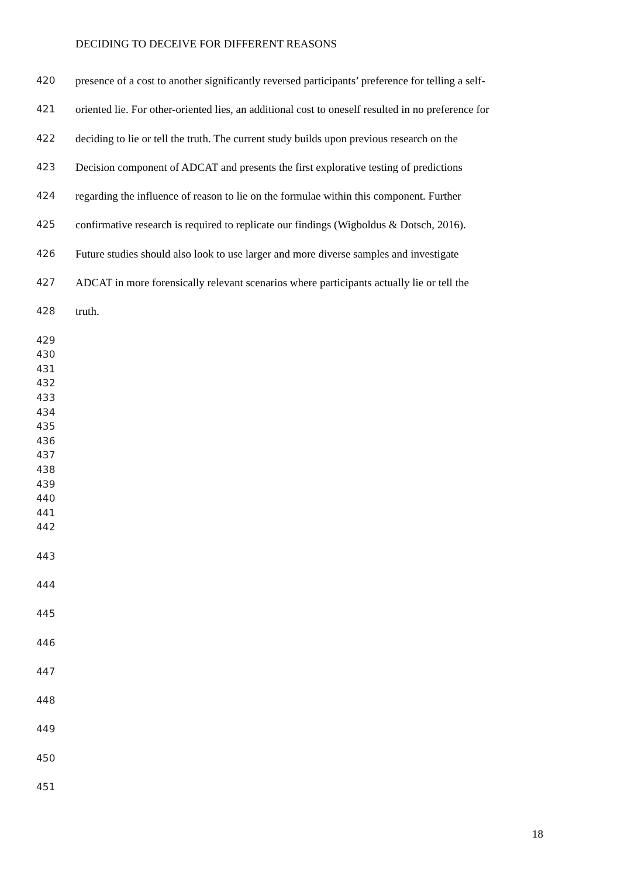DECIDING TO DECEIVE FOR DIFFERENT REASONS
420 presence of a cost to another significantly reversed participants’ preference for telling a self-
421 oriented lie. For other-oriented lies, an additional cost to oneself resulted in no preference for
422 deciding to lie or tell the truth. The current study builds upon previous research on the
423 Decision component of ADCAT and presents the first explorative testing of predictions
424 regarding the influence of reason to lie on the formulae within this component. Further
425 confirmative research is required to replicate our findings (Wigboldus & Dotsch, 2016).
426 Future studies should also look to use larger and more diverse samples and investigate
427 ADCAT in more forensically relevant scenarios where participants actually lie or tell the
428 truth.
429
430
431
432
433
434
435
436
437
438
439
440
441
442
443
444
445
446
447
448
449
450
451
18